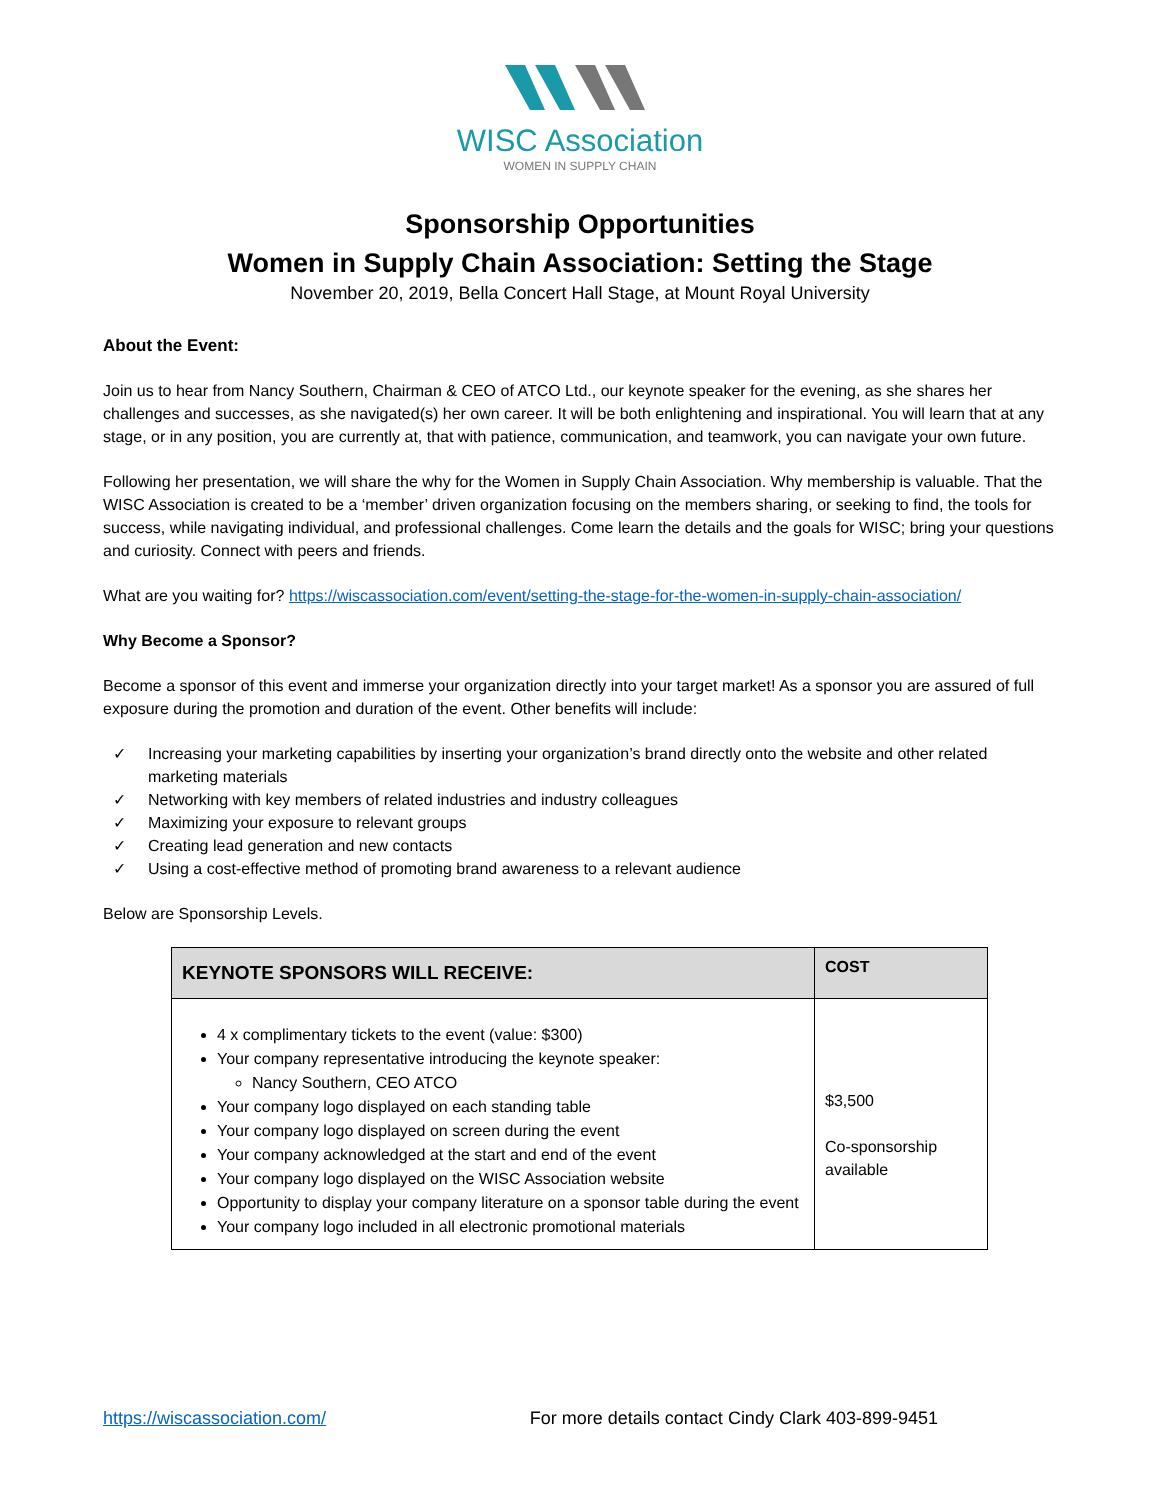WISC Association
WOMEN IN SUPPLY CHAIN
Sponsorship Opportunities
Women in Supply Chain Association: Setting the Stage
November 20, 2019, Bella Concert Hall Stage, at Mount Royal University
About the Event:
Join us to hear from Nancy Southern, Chairman & CEO of ATCO Ltd., our keynote speaker for the evening, as she shares her challenges and successes, as she navigated(s) her own career. It will be both enlightening and inspirational. You will learn that at any stage, or in any position, you are currently at, that with patience, communication, and teamwork, you can navigate your own future.
Following her presentation, we will share the why for the Women in Supply Chain Association. Why membership is valuable. That the WISC Association is created to be a ‘member’ driven organization focusing on the members sharing, or seeking to find, the tools for success, while navigating individual, and professional challenges. Come learn the details and the goals for WISC; bring your questions and curiosity. Connect with peers and friends.
What are you waiting for? https://wiscassociation.com/event/setting-the-stage-for-the-women-in-supply-chain-association/
Why Become a Sponsor?
Become a sponsor of this event and immerse your organization directly into your target market! As a sponsor you are assured of full exposure during the promotion and duration of the event. Other benefits will include:
✓ Increasing your marketing capabilities by inserting your organization’s brand directly onto the website and other related marketing materials
✓ Networking with key members of related industries and industry colleagues
✓ Maximizing your exposure to relevant groups
✓ Creating lead generation and new contacts
✓ Using a cost-effective method of promoting brand awareness to a relevant audience
Below are Sponsorship Levels.
| KEYNOTE SPONSORS WILL RECEIVE: | COST |
| --- | --- |
| 4 x complimentary tickets to the event (value: $300) Your company representative introducing the keynote speaker: Nancy Southern, CEO ATCO Your company logo displayed on each standing table Your company logo displayed on screen during the event Your company acknowledged at the start and end of the event Your company logo displayed on the WISC Association website Opportunity to display your company literature on a sponsor table during the event Your company logo included in all electronic promotional materials | $3,500 Co-sponsorship available |
https://wiscassociation.com/ For more details contact Cindy Clark 403-899-9451